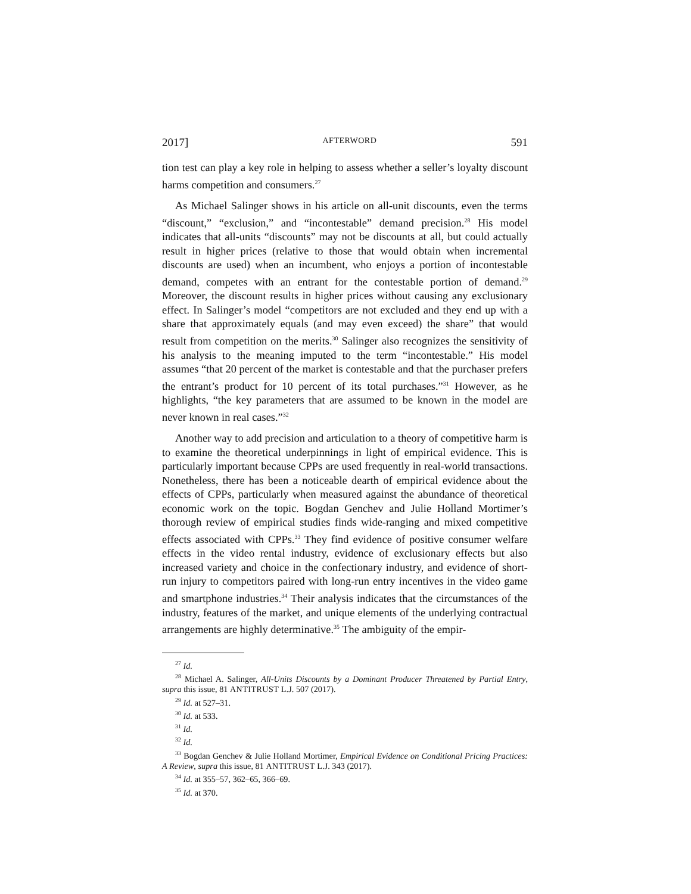2017] AFTERWORD 591
tion test can play a key role in helping to assess whether a seller’s loyalty discount harms competition and consumers.<sup>27</sup>
As Michael Salinger shows in his article on all-unit discounts, even the terms “discount,” “exclusion,” and “incontestable” demand precision.<sup>28</sup> His model indicates that all-units “discounts” may not be discounts at all, but could actually result in higher prices (relative to those that would obtain when incremental discounts are used) when an incumbent, who enjoys a portion of incontestable demand, competes with an entrant for the contestable portion of demand.<sup>29</sup> Moreover, the discount results in higher prices without causing any exclusionary effect. In Salinger’s model “competitors are not excluded and they end up with a share that approximately equals (and may even exceed) the share” that would result from competition on the merits.<sup>30</sup> Salinger also recognizes the sensitivity of his analysis to the meaning imputed to the term “incontestable.” His model assumes “that 20 percent of the market is contestable and that the purchaser prefers the entrant’s product for 10 percent of its total purchases.”<sup>31</sup> However, as he highlights, “the key parameters that are assumed to be known in the model are never known in real cases.”<sup>32</sup>
Another way to add precision and articulation to a theory of competitive harm is to examine the theoretical underpinnings in light of empirical evidence. This is particularly important because CPPs are used frequently in real-world transactions. Nonetheless, there has been a noticeable dearth of empirical evidence about the effects of CPPs, particularly when measured against the abundance of theoretical economic work on the topic. Bogdan Genchev and Julie Holland Mortimer’s thorough review of empirical studies finds wide-ranging and mixed competitive effects associated with CPPs.<sup>33</sup> They find evidence of positive consumer welfare effects in the video rental industry, evidence of exclusionary effects but also increased variety and choice in the confectionary industry, and evidence of short-run injury to competitors paired with long-run entry incentives in the video game and smartphone industries.<sup>34</sup> Their analysis indicates that the circumstances of the industry, features of the market, and unique elements of the underlying contractual arrangements are highly determinative.<sup>35</sup> The ambiguity of the empir-
<sup>27</sup> Id.
<sup>28</sup> Michael A. Salinger, All-Units Discounts by a Dominant Producer Threatened by Partial Entry, supra this issue, 81 ANTITRUST L.J. 507 (2017).
<sup>29</sup> Id. at 527–31.
<sup>30</sup> Id. at 533.
<sup>31</sup> Id.
<sup>32</sup> Id.
<sup>33</sup> Bogdan Genchev & Julie Holland Mortimer, Empirical Evidence on Conditional Pricing Practices: A Review, supra this issue, 81 ANTITRUST L.J. 343 (2017).
<sup>34</sup> Id. at 355–57, 362–65, 366–69.
<sup>35</sup> Id. at 370.